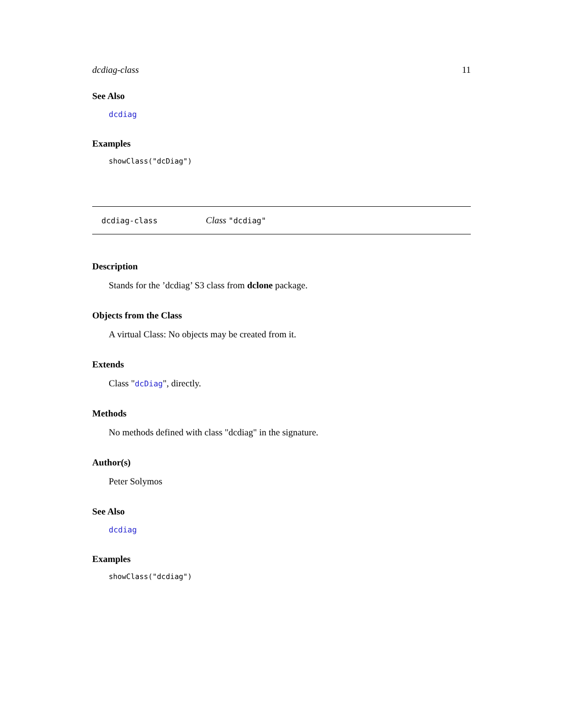dcdiag-class 11
See Also
dcdiag
Examples
showClass("dcDiag")
dcdiag-class Class "dcdiag"
Description
Stands for the ’dcdiag’ S3 class from dclone package.
Objects from the Class
A virtual Class: No objects may be created from it.
Extends
Class "dcDiag", directly.
Methods
No methods defined with class "dcdiag" in the signature.
Author(s)
Peter Solymos
See Also
dcdiag
Examples
showClass("dcdiag")